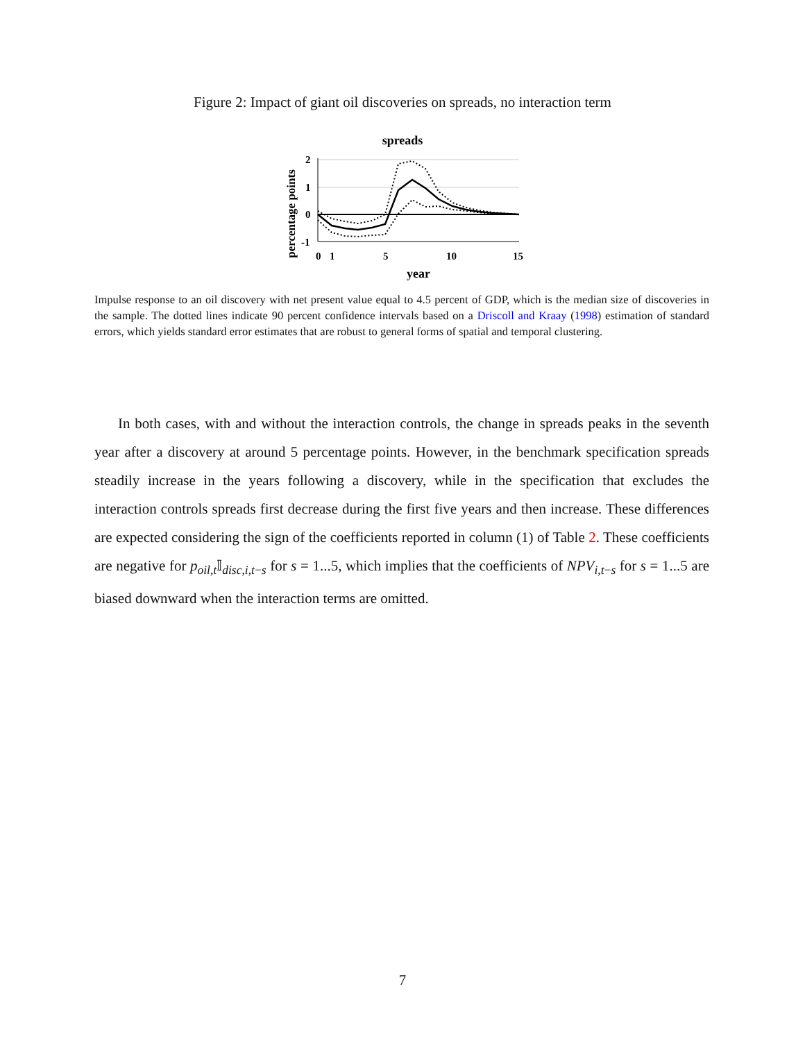Figure 2: Impact of giant oil discoveries on spreads, no interaction term
spreads
percentage points
2
1
0
-1
0
1
5
10
15
year
Impulse response to an oil discovery with net present value equal to 4.5 percent of GDP, which is the median size of discoveries in the sample. The dotted lines indicate 90 percent confidence intervals based on a Driscoll and Kraay (1998) estimation of standard errors, which yields standard error estimates that are robust to general forms of spatial and temporal clustering.
In both cases, with and without the interaction controls, the change in spreads peaks in the seventh year after a discovery at around 5 percentage points. However, in the benchmark specification spreads steadily increase in the years following a discovery, while in the specification that excludes the interaction controls spreads first decrease during the first five years and then increase. These differences are expected considering the sign of the coefficients reported in column (1) of Table 2. These coefficients are negative for p<sub>oil,t</sub>𝕀<sub>disc,i,t−s</sub> for s = 1...5, which implies that the coefficients of NPV<sub>i,t−s</sub> for s = 1...5 are biased downward when the interaction terms are omitted.
7